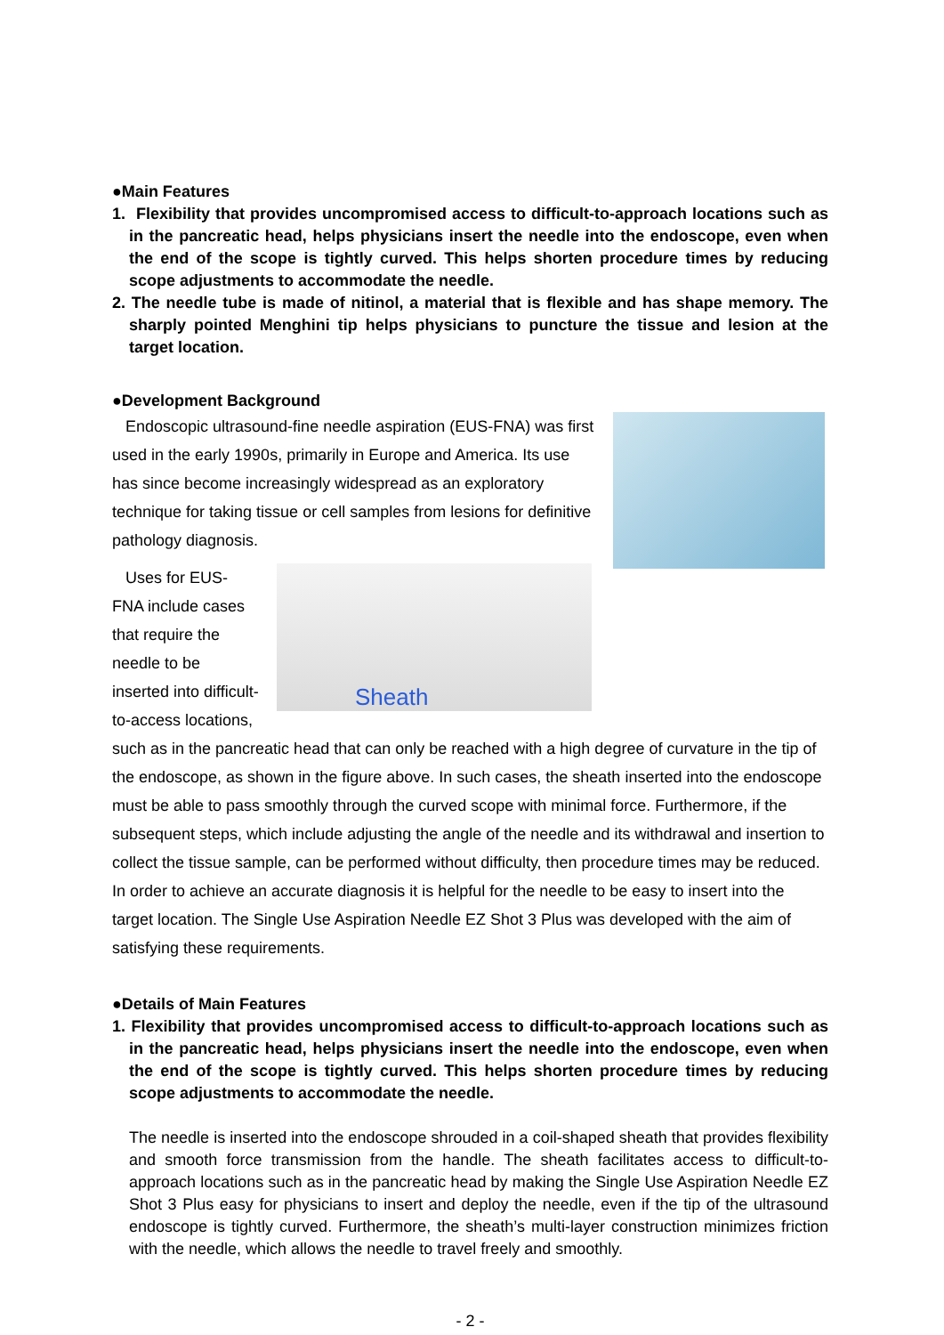●Main Features
1. Flexibility that provides uncompromised access to difficult-to-approach locations such as in the pancreatic head, helps physicians insert the needle into the endoscope, even when the end of the scope is tightly curved. This helps shorten procedure times by reducing scope adjustments to accommodate the needle.
2. The needle tube is made of nitinol, a material that is flexible and has shape memory. The sharply pointed Menghini tip helps physicians to puncture the tissue and lesion at the target location.
●Development Background
Endoscopic ultrasound-fine needle aspiration (EUS-FNA) was first used in the early 1990s, primarily in Europe and America. Its use has since become increasingly widespread as an exploratory technique for taking tissue or cell samples from lesions for definitive pathology diagnosis.
Sheath
Uses for EUS-FNA include cases that require the needle to be inserted into difficult-to-access locations, such as in the pancreatic head that can only be reached with a high degree of curvature in the tip of the endoscope, as shown in the figure above. In such cases, the sheath inserted into the endoscope must be able to pass smoothly through the curved scope with minimal force. Furthermore, if the subsequent steps, which include adjusting the angle of the needle and its withdrawal and insertion to collect the tissue sample, can be performed without difficulty, then procedure times may be reduced. In order to achieve an accurate diagnosis it is helpful for the needle to be easy to insert into the target location. The Single Use Aspiration Needle EZ Shot 3 Plus was developed with the aim of satisfying these requirements.
●Details of Main Features
1. Flexibility that provides uncompromised access to difficult-to-approach locations such as in the pancreatic head, helps physicians insert the needle into the endoscope, even when the end of the scope is tightly curved. This helps shorten procedure times by reducing scope adjustments to accommodate the needle.
The needle is inserted into the endoscope shrouded in a coil-shaped sheath that provides flexibility and smooth force transmission from the handle. The sheath facilitates access to difficult-to-approach locations such as in the pancreatic head by making the Single Use Aspiration Needle EZ Shot 3 Plus easy for physicians to insert and deploy the needle, even if the tip of the ultrasound endoscope is tightly curved. Furthermore, the sheath’s multi-layer construction minimizes friction with the needle, which allows the needle to travel freely and smoothly.
- 2 -